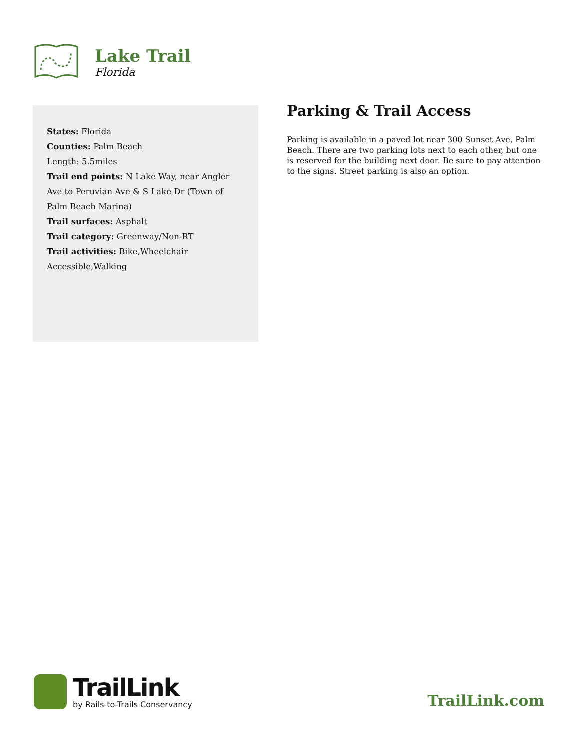Lake Trail
Florida
States: Florida
Counties: Palm Beach
Length: 5.5miles
Trail end points: N Lake Way, near Angler Ave to Peruvian Ave & S Lake Dr (Town of Palm Beach Marina)
Trail surfaces: Asphalt
Trail category: Greenway/Non-RT
Trail activities: Bike,Wheelchair Accessible,Walking
Parking & Trail Access
Parking is available in a paved lot near 300 Sunset Ave, Palm Beach. There are two parking lots next to each other, but one is reserved for the building next door. Be sure to pay attention to the signs. Street parking is also an option.
TrailLink
by Rails-to-Trails Conservancy
TrailLink.com